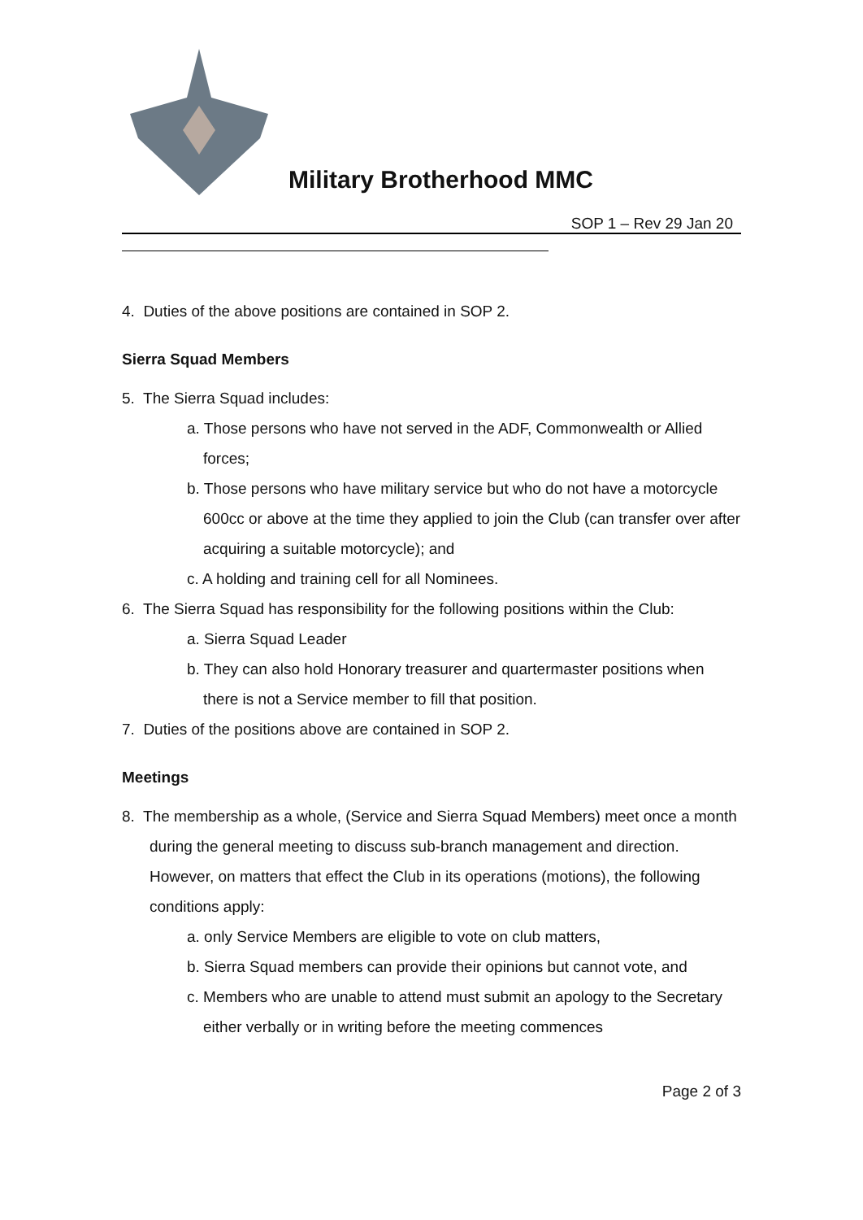Military Brotherhood MMC
SOP 1 – Rev 29 Jan 20
4. Duties of the above positions are contained in SOP 2.
Sierra Squad Members
5. The Sierra Squad includes:
a. Those persons who have not served in the ADF, Commonwealth or Allied forces;
b. Those persons who have military service but who do not have a motorcycle 600cc or above at the time they applied to join the Club (can transfer over after acquiring a suitable motorcycle); and
c. A holding and training cell for all Nominees.
6. The Sierra Squad has responsibility for the following positions within the Club:
a. Sierra Squad Leader
b. They can also hold Honorary treasurer and quartermaster positions when there is not a Service member to fill that position.
7. Duties of the positions above are contained in SOP 2.
Meetings
8. The membership as a whole, (Service and Sierra Squad Members) meet once a month during the general meeting to discuss sub-branch management and direction. However, on matters that effect the Club in its operations (motions), the following conditions apply:
a. only Service Members are eligible to vote on club matters,
b. Sierra Squad members can provide their opinions but cannot vote, and
c. Members who are unable to attend must submit an apology to the Secretary either verbally or in writing before the meeting commences
Page 2 of 3